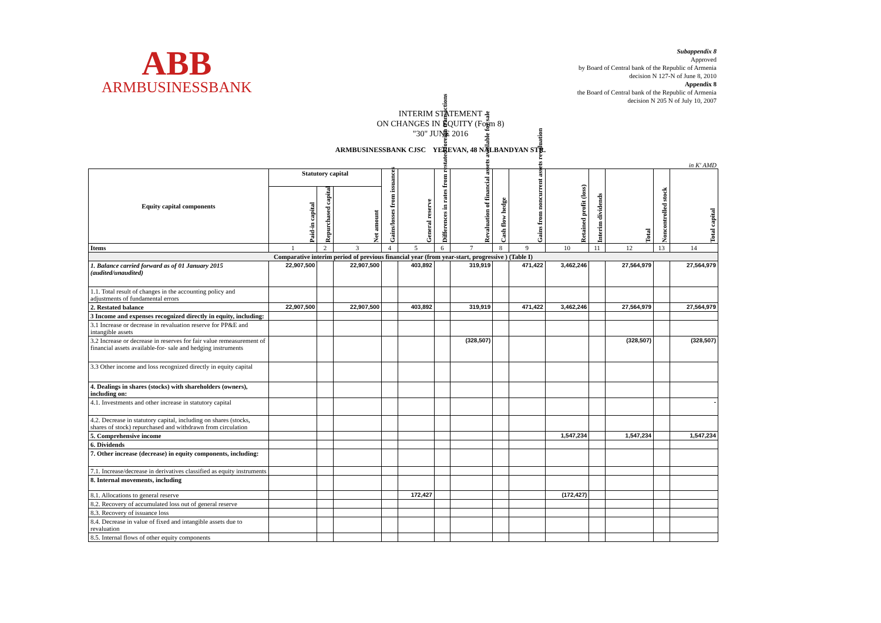ABB
ARMBUSINESSBANK
Subappendix 8
Approved
by Board of Central bank of the Republic of Armenia
decision N 127-N of June 8, 2010
Appendix 8
the Board of Central bank of the Republic of Armenia
decision N 205 N of July 10, 2007
INTERIM STATEMENT
ON CHANGES IN EQUITY (Form 8)
"30" JUNE 2016
ARMBUSINESSBANK CJSC YEREVAN, 48 NALBANDYAN STR.
in K' AMD
| Equity capital components | Statutory capital | | | Gains/losses from issuances | General reserve | Differences in rates from restated foreign transactions | Revaluation of financial assets available for sale | Cash flow hedge | Gains from noncurrent assets revaluation | Retained profit (loss) | Interim dividends | Total | Noncontrolled stock | Total capital |
| --- | --- | --- | --- | --- | --- | --- | --- | --- | --- | --- | --- | --- | --- | --- |
| | Paid-in capital | Repurchased capital | Net amount | | | | | | | | | | | |
| Items | 1 | 2 | 3 | 4 | 5 | 6 | 7 | 8 | 9 | 10 | 11 | 12 | 13 | 14 |
| Comparative interim period of previous financial year (from year-start, progressive ) (Table I) | | | | | | | | | | | | | | |
| 1. Balance carried forward as of 01 January 2015 (audited/unaudited) | 22,907,500 | | 22,907,500 | | 403,892 | | 319,919 | | 471,422 | 3,462,246 | | 27,564,979 | | 27,564,979 |
| 1.1. Total result of changes in the accounting policy and adjustments of fundamental errors | | | | | | | | | | | | | | |
| 2. Restated balance | 22,907,500 | | 22,907,500 | | 403,892 | | 319,919 | | 471,422 | 3,462,246 | | 27,564,979 | | 27,564,979 |
| 3 Income and expenses recognized directly in equity, including: | | | | | | | | | | | | | | |
| 3.1 Increase or decrease in revaluation reserve for PP&E and intangible assets | | | | | | | | | | | | | | |
| 3.2 Increase or decrease in reserves for fair value remeasurement of financial assets available-for- sale and hedging instruments | | | | | | | (328,507) | | | | | (328,507) | | (328,507) |
| 3.3 Other income and loss recognized directly in equity capital | | | | | | | | | | | | | | |
| 4. Dealings in shares (stocks) with shareholders (owners), including on: | | | | | | | | | | | | | | |
| 4.1. Investments and other increase in statutory capital | | | | | | | | | | | | | | - |
| 4.2. Decrease in statutory capital, including on shares (stocks, shares of stock) repurchased and withdrawn from circulation | | | | | | | | | | | | | | |
| 5. Comprehensive income | | | | | | | | | | 1,547,234 | | 1,547,234 | | 1,547,234 |
| 6. Dividends | | | | | | | | | | | | | | |
| 7. Other increase (decrease) in equity components, including: | | | | | | | | | | | | | | |
| 7.1. Increase/decrease in derivatives classified as equity instruments | | | | | | | | | | | | | | |
| 8. Internal movements, including | | | | | | | | | | | | | | |
| 8.1. Allocations to general reserve | | | | | 172,427 | | | | | (172,427) | | | | |
| 8.2. Recovery of accumulated loss out of general reserve | | | | | | | | | | | | | | |
| 8.3. Recovery of issuance loss | | | | | | | | | | | | | | |
| 8.4. Decrease in value of fixed and intangible assets due to revaluation | | | | | | | | | | | | | | |
| 8.5. Internal flows of other equity components | | | | | | | | | | | | | | |